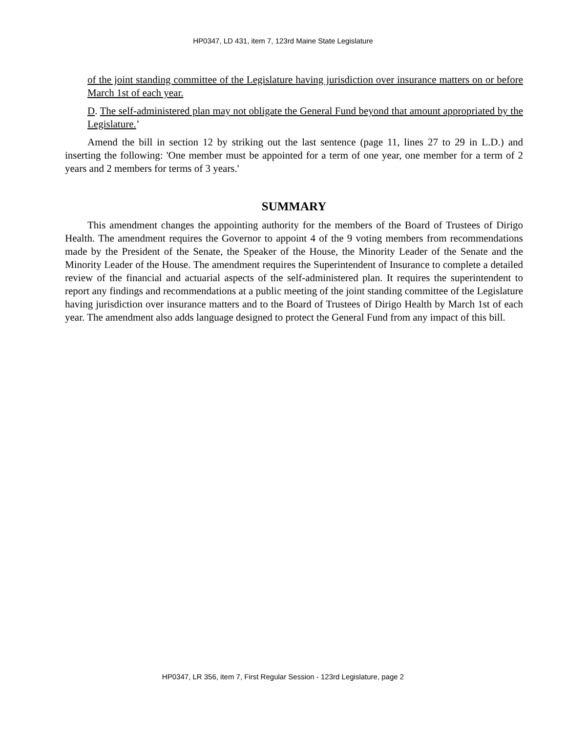HP0347, LD 431, item 7, 123rd Maine State Legislature
of the joint standing committee of the Legislature having jurisdiction over insurance matters on or before March 1st of each year.
D. The self-administered plan may not obligate the General Fund beyond that amount appropriated by the Legislature.’
Amend the bill in section 12 by striking out the last sentence (page 11, lines 27 to 29 in L.D.) and inserting the following: 'One member must be appointed for a term of one year, one member for a term of 2 years and 2 members for terms of 3 years.'
SUMMARY
This amendment changes the appointing authority for the members of the Board of Trustees of Dirigo Health. The amendment requires the Governor to appoint 4 of the 9 voting members from recommendations made by the President of the Senate, the Speaker of the House, the Minority Leader of the Senate and the Minority Leader of the House. The amendment requires the Superintendent of Insurance to complete a detailed review of the financial and actuarial aspects of the self-administered plan. It requires the superintendent to report any findings and recommendations at a public meeting of the joint standing committee of the Legislature having jurisdiction over insurance matters and to the Board of Trustees of Dirigo Health by March 1st of each year. The amendment also adds language designed to protect the General Fund from any impact of this bill.
HP0347, LR 356, item 7, First Regular Session - 123rd Legislature, page 2